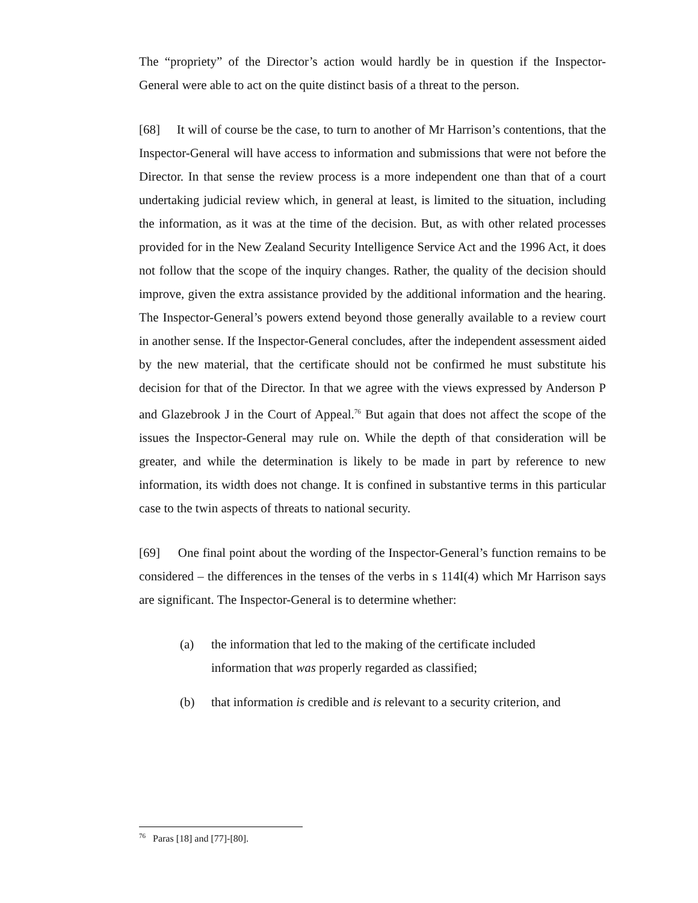The “propriety” of the Director’s action would hardly be in question if the Inspector-General were able to act on the quite distinct basis of a threat to the person.
[68] It will of course be the case, to turn to another of Mr Harrison’s contentions, that the Inspector-General will have access to information and submissions that were not before the Director. In that sense the review process is a more independent one than that of a court undertaking judicial review which, in general at least, is limited to the situation, including the information, as it was at the time of the decision. But, as with other related processes provided for in the New Zealand Security Intelligence Service Act and the 1996 Act, it does not follow that the scope of the inquiry changes. Rather, the quality of the decision should improve, given the extra assistance provided by the additional information and the hearing. The Inspector-General’s powers extend beyond those generally available to a review court in another sense. If the Inspector-General concludes, after the independent assessment aided by the new material, that the certificate should not be confirmed he must substitute his decision for that of the Director. In that we agree with the views expressed by Anderson P and Glazebrook J in the Court of Appeal.<sup>76</sup> But again that does not affect the scope of the issues the Inspector-General may rule on. While the depth of that consideration will be greater, and while the determination is likely to be made in part by reference to new information, its width does not change. It is confined in substantive terms in this particular case to the twin aspects of threats to national security.
[69] One final point about the wording of the Inspector-General’s function remains to be considered – the differences in the tenses of the verbs in s 114I(4) which Mr Harrison says are significant. The Inspector-General is to determine whether:
(a) the information that led to the making of the certificate included information that was properly regarded as classified;
(b) that information is credible and is relevant to a security criterion, and
<sup>76</sup> Paras [18] and [77]-[80].